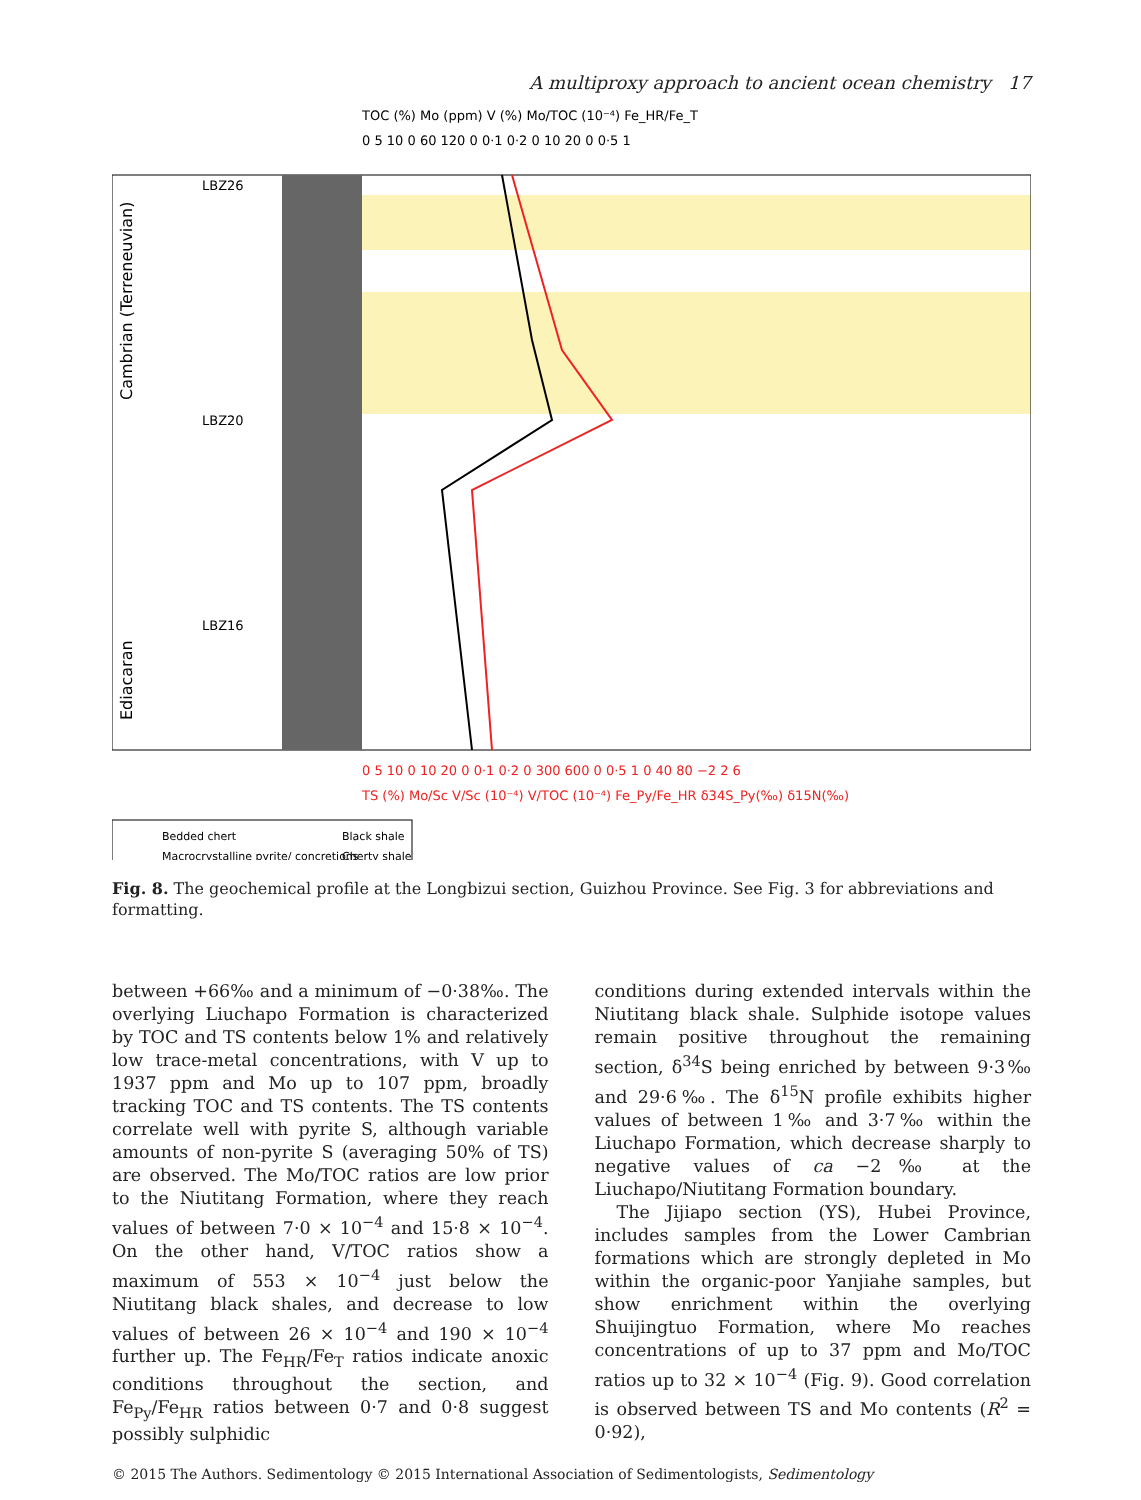A multiproxy approach to ancient ocean chemistry 17
TOC (%) Mo (ppm) V (%) Mo/TOC (10⁻⁴) Fe_HR/Fe_T
0 5 10 0 60 120 0 0·1 0·2 0 10 20 0 0·5 1
LBZ26
LBZ20
LBZ16
0 5 10 0 10 20 0 0·1 0·2 0 300 600 0 0·5 1 0 40 80 −2 2 6
TS (%) Mo/Sc V/Sc (10⁻⁴) V/TOC (10⁻⁴) Fe_Py/Fe_HR δ34S_Py(‰) δ15N(‰)
Bedded chert
Black shale
Macrocrystalline pyrite/ concretions
Cherty shale
Cambrian (Terreneuvian)
Ediacaran
Fig. 8. The geochemical profile at the Longbizui section, Guizhou Province. See Fig. 3 for abbreviations and formatting.
between +66‰ and a minimum of −0·38‰. The overlying Liuchapo Formation is characterized by TOC and TS contents below 1% and relatively low trace-metal concentrations, with V up to 1937 ppm and Mo up to 107 ppm, broadly tracking TOC and TS contents. The TS contents correlate well with pyrite S, although variable amounts of non-pyrite S (averaging 50% of TS) are observed. The Mo/TOC ratios are low prior to the Niutitang Formation, where they reach values of between 7·0 × 10<sup>−4</sup> and 15·8 × 10<sup>−4</sup>. On the other hand, V/TOC ratios show a maximum of 553 × 10<sup>−4</sup> just below the Niutitang black shales, and decrease to low values of between 26 × 10<sup>−4</sup> and 190 × 10<sup>−4</sup> further up. The Fe<sub>HR</sub>/Fe<sub>T</sub> ratios indicate anoxic conditions throughout the section, and Fe<sub>Py</sub>/Fe<sub>HR</sub> ratios between 0·7 and 0·8 suggest possibly sulphidic
conditions during extended intervals within the Niutitang black shale. Sulphide isotope values remain positive throughout the remaining section, δ<sup>34</sup>S being enriched by between 9·3‰ and 29·6‰. The δ<sup>15</sup>N profile exhibits higher values of between 1‰ and 3·7‰ within the Liuchapo Formation, which decrease sharply to negative values of ca −2‰ at the Liuchapo/Niutitang Formation boundary.
The Jijiapo section (YS), Hubei Province, includes samples from the Lower Cambrian formations which are strongly depleted in Mo within the organic-poor Yanjiahe samples, but show enrichment within the overlying Shuijingtuo Formation, where Mo reaches concentrations of up to 37 ppm and Mo/TOC ratios up to 32 × 10<sup>−4</sup> (Fig. 9). Good correlation is observed between TS and Mo contents (R<sup>2</sup> = 0·92),
© 2015 The Authors. Sedimentology © 2015 International Association of Sedimentologists, Sedimentology